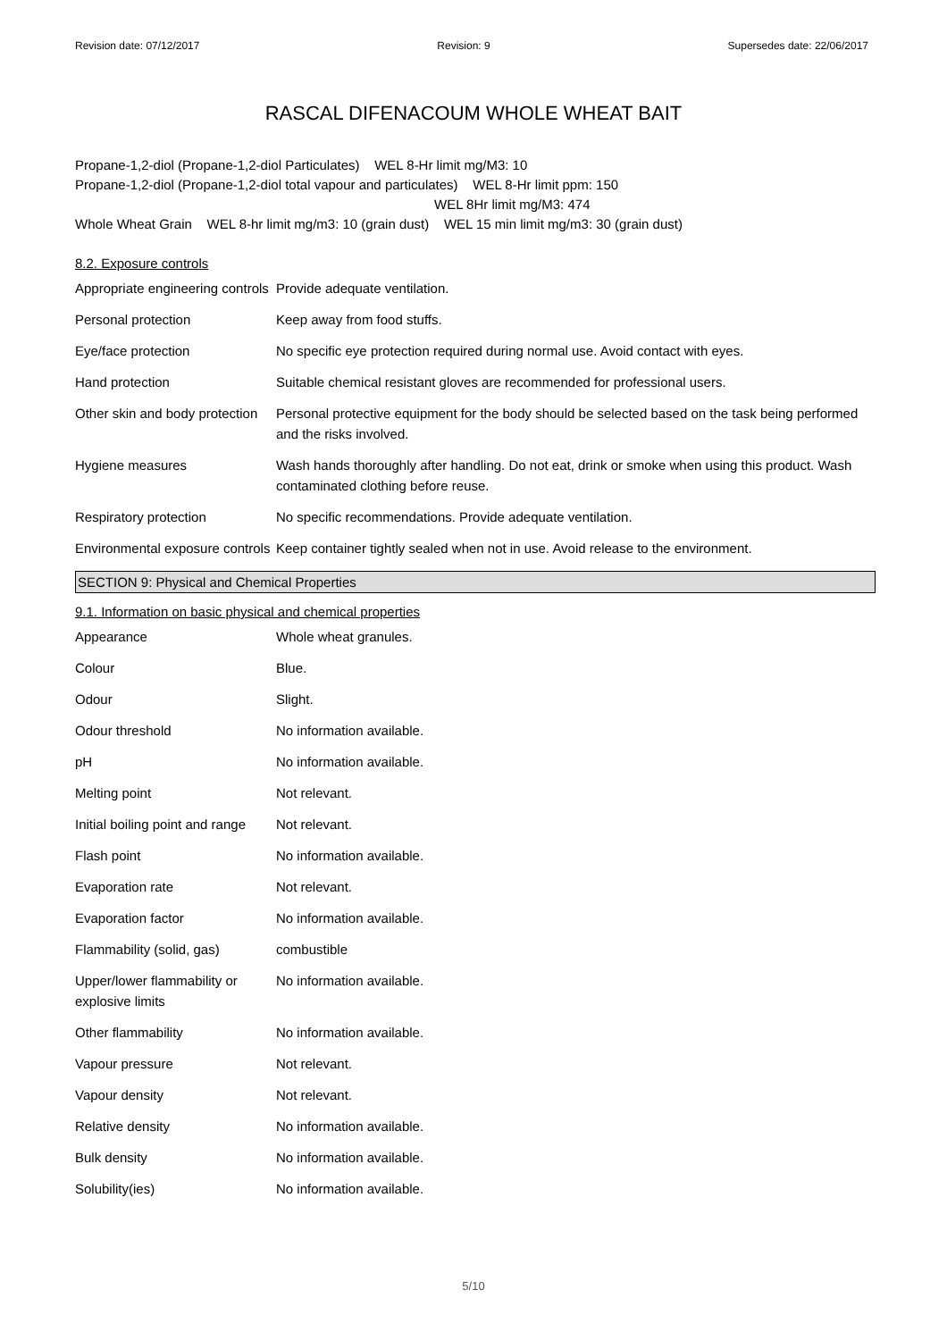Revision date: 07/12/2017 Revision: 9 Supersedes date: 22/06/2017
RASCAL DIFENACOUM WHOLE WHEAT BAIT
Propane-1,2-diol (Propane-1,2-diol Particulates) WEL 8-Hr limit mg/M3: 10
Propane-1,2-diol (Propane-1,2-diol total vapour and particulates) WEL 8-Hr limit ppm: 150
WEL 8Hr limit mg/M3: 474
Whole Wheat Grain WEL 8-hr limit mg/m3: 10 (grain dust) WEL 15 min limit mg/m3: 30 (grain dust)
8.2. Exposure controls
| Appropriate engineering controls | Provide adequate ventilation. |
| Personal protection | Keep away from food stuffs. |
| Eye/face protection | No specific eye protection required during normal use. Avoid contact with eyes. |
| Hand protection | Suitable chemical resistant gloves are recommended for professional users. |
| Other skin and body protection | Personal protective equipment for the body should be selected based on the task being performed and the risks involved. |
| Hygiene measures | Wash hands thoroughly after handling. Do not eat, drink or smoke when using this product. Wash contaminated clothing before reuse. |
| Respiratory protection | No specific recommendations. Provide adequate ventilation. |
| Environmental exposure controls | Keep container tightly sealed when not in use. Avoid release to the environment. |
SECTION 9: Physical and Chemical Properties
9.1. Information on basic physical and chemical properties
| Appearance | Whole wheat granules. |
| Colour | Blue. |
| Odour | Slight. |
| Odour threshold | No information available. |
| pH | No information available. |
| Melting point | Not relevant. |
| Initial boiling point and range | Not relevant. |
| Flash point | No information available. |
| Evaporation rate | Not relevant. |
| Evaporation factor | No information available. |
| Flammability (solid, gas) | combustible |
| Upper/lower flammability or explosive limits | No information available. |
| Other flammability | No information available. |
| Vapour pressure | Not relevant. |
| Vapour density | Not relevant. |
| Relative density | No information available. |
| Bulk density | No information available. |
| Solubility(ies) | No information available. |
5/10